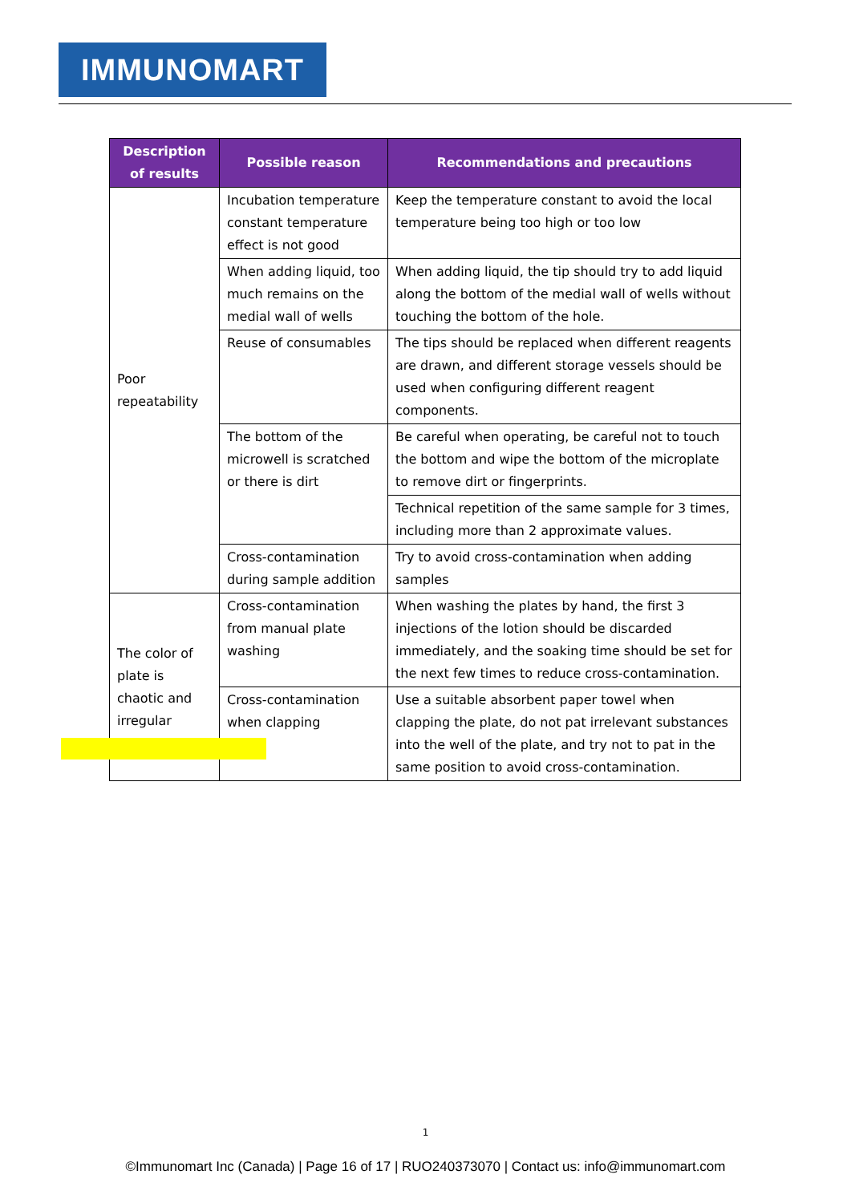IMMUNOMART
| Description of results | Possible reason | Recommendations and precautions |
| --- | --- | --- |
| Poor repeatability | Incubation temperature constant temperature effect is not good | Keep the temperature constant to avoid the local temperature being too high or too low |
| | When adding liquid, too much remains on the medial wall of wells | When adding liquid, the tip should try to add liquid along the bottom of the medial wall of wells without touching the bottom of the hole. |
| | Reuse of consumables | The tips should be replaced when different reagents are drawn, and different storage vessels should be used when configuring different reagent components. |
| | The bottom of the microwell is scratched or there is dirt | Be careful when operating, be careful not to touch the bottom and wipe the bottom of the microplate to remove dirt or fingerprints. |
| | | Technical repetition of the same sample for 3 times, including more than 2 approximate values. |
| | Cross-contamination during sample addition | Try to avoid cross-contamination when adding samples |
| The color of plate is chaotic and irregular | Cross-contamination from manual plate washing | When washing the plates by hand, the first 3 injections of the lotion should be discarded immediately, and the soaking time should be set for the next few times to reduce cross-contamination. |
| | Cross-contamination when clapping | Use a suitable absorbent paper towel when clapping the plate, do not pat irrelevant substances into the well of the plate, and try not to pat in the same position to avoid cross-contamination. |
1
©Immunomart Inc (Canada) | Page 16 of 17 | RUO240373070 | Contact us: info@immunomart.com